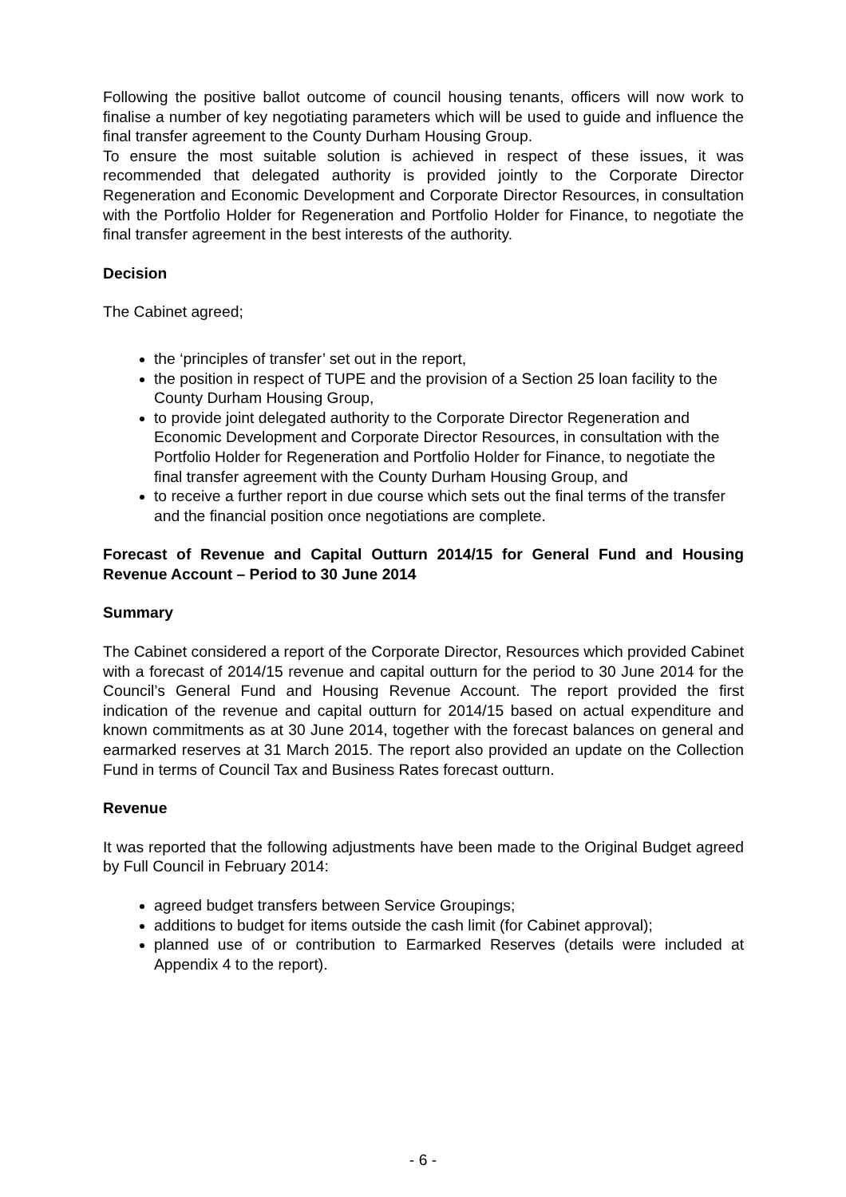Following the positive ballot outcome of council housing tenants, officers will now work to finalise a number of key negotiating parameters which will be used to guide and influence the final transfer agreement to the County Durham Housing Group.
To ensure the most suitable solution is achieved in respect of these issues, it was recommended that delegated authority is provided jointly to the Corporate Director Regeneration and Economic Development and Corporate Director Resources, in consultation with the Portfolio Holder for Regeneration and Portfolio Holder for Finance, to negotiate the final transfer agreement in the best interests of the authority.
Decision
The Cabinet agreed;
the ‘principles of transfer’ set out in the report,
the position in respect of TUPE and the provision of a Section 25 loan facility to the County Durham Housing Group,
to provide joint delegated authority to the Corporate Director Regeneration and Economic Development and Corporate Director Resources, in consultation with the Portfolio Holder for Regeneration and Portfolio Holder for Finance, to negotiate the final transfer agreement with the County Durham Housing Group, and
to receive a further report in due course which sets out the final terms of the transfer and the financial position once negotiations are complete.
Forecast of Revenue and Capital Outturn 2014/15 for General Fund and Housing Revenue Account – Period to 30 June 2014
Summary
The Cabinet considered a report of the Corporate Director, Resources which provided Cabinet with a forecast of 2014/15 revenue and capital outturn for the period to 30 June 2014 for the Council’s General Fund and Housing Revenue Account. The report provided the first indication of the revenue and capital outturn for 2014/15 based on actual expenditure and known commitments as at 30 June 2014, together with the forecast balances on general and earmarked reserves at 31 March 2015. The report also provided an update on the Collection Fund in terms of Council Tax and Business Rates forecast outturn.
Revenue
It was reported that the following adjustments have been made to the Original Budget agreed by Full Council in February 2014:
agreed budget transfers between Service Groupings;
additions to budget for items outside the cash limit (for Cabinet approval);
planned use of or contribution to Earmarked Reserves (details were included at Appendix 4 to the report).
- 6 -